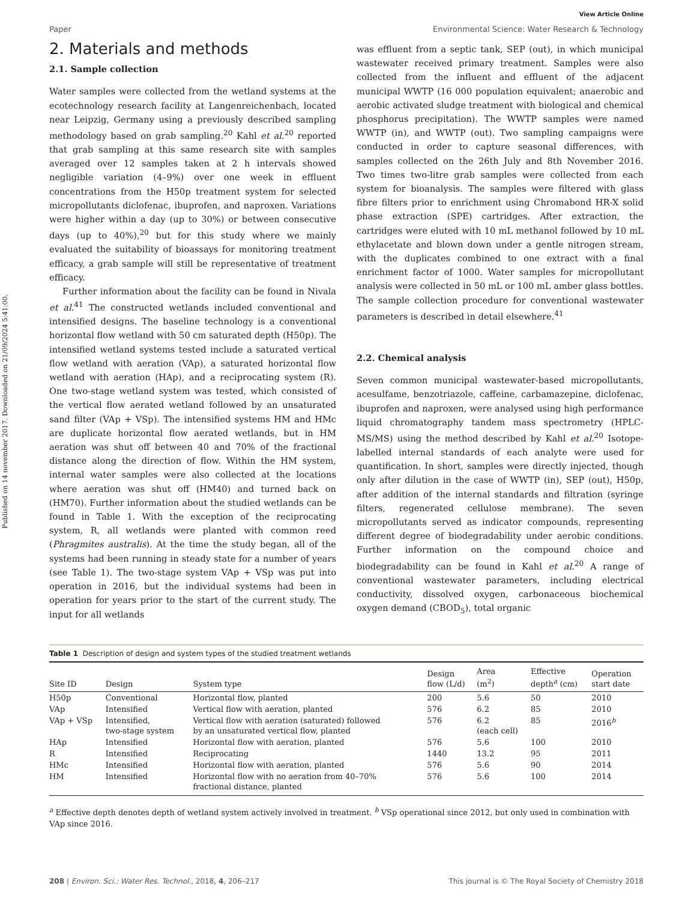Published on 14 november 2017. Downloaded on 21/09/2024 5:41:00.
View Article Online
Paper Environmental Science: Water Research & Technology
2. Materials and methods
2.1. Sample collection
Water samples were collected from the wetland systems at the ecotechnology research facility at Langenreichenbach, located near Leipzig, Germany using a previously described sampling methodology based on grab sampling.<sup>20</sup> Kahl et al.<sup>20</sup> reported that grab sampling at this same research site with samples averaged over 12 samples taken at 2 h intervals showed negligible variation (4–9%) over one week in effluent concentrations from the H50p treatment system for selected micropollutants diclofenac, ibuprofen, and naproxen. Variations were higher within a day (up to 30%) or between consecutive days (up to 40%),<sup>20</sup> but for this study where we mainly evaluated the suitability of bioassays for monitoring treatment efficacy, a grab sample will still be representative of treatment efficacy.
Further information about the facility can be found in Nivala et al.<sup>41</sup> The constructed wetlands included conventional and intensified designs. The baseline technology is a conventional horizontal flow wetland with 50 cm saturated depth (H50p). The intensified wetland systems tested include a saturated vertical flow wetland with aeration (VAp), a saturated horizontal flow wetland with aeration (HAp), and a reciprocating system (R). One two-stage wetland system was tested, which consisted of the vertical flow aerated wetland followed by an unsaturated sand filter (VAp + VSp). The intensified systems HM and HMc are duplicate horizontal flow aerated wetlands, but in HM aeration was shut off between 40 and 70% of the fractional distance along the direction of flow. Within the HM system, internal water samples were also collected at the locations where aeration was shut off (HM40) and turned back on (HM70). Further information about the studied wetlands can be found in Table 1. With the exception of the reciprocating system, R, all wetlands were planted with common reed (Phragmites australis). At the time the study began, all of the systems had been running in steady state for a number of years (see Table 1). The two-stage system VAp + VSp was put into operation in 2016, but the individual systems had been in operation for years prior to the start of the current study. The input for all wetlands
was effluent from a septic tank, SEP (out), in which municipal wastewater received primary treatment. Samples were also collected from the influent and effluent of the adjacent municipal WWTP (16 000 population equivalent; anaerobic and aerobic activated sludge treatment with biological and chemical phosphorus precipitation). The WWTP samples were named WWTP (in), and WWTP (out). Two sampling campaigns were conducted in order to capture seasonal differences, with samples collected on the 26th July and 8th November 2016. Two times two-litre grab samples were collected from each system for bioanalysis. The samples were filtered with glass fibre filters prior to enrichment using Chromabond HR-X solid phase extraction (SPE) cartridges. After extraction, the cartridges were eluted with 10 mL methanol followed by 10 mL ethylacetate and blown down under a gentle nitrogen stream, with the duplicates combined to one extract with a final enrichment factor of 1000. Water samples for micropollutant analysis were collected in 50 mL or 100 mL amber glass bottles. The sample collection procedure for conventional wastewater parameters is described in detail elsewhere.<sup>41</sup>
2.2. Chemical analysis
Seven common municipal wastewater-based micropollutants, acesulfame, benzotriazole, caffeine, carbamazepine, diclofenac, ibuprofen and naproxen, were analysed using high performance liquid chromatography tandem mass spectrometry (HPLC-MS/MS) using the method described by Kahl et al.<sup>20</sup> Isotope-labelled internal standards of each analyte were used for quantification. In short, samples were directly injected, though only after dilution in the case of WWTP (in), SEP (out), H50p, after addition of the internal standards and filtration (syringe filters, regenerated cellulose membrane). The seven micropollutants served as indicator compounds, representing different degree of biodegradability under aerobic conditions. Further information on the compound choice and biodegradability can be found in Kahl et al.<sup>20</sup> A range of conventional wastewater parameters, including electrical conductivity, dissolved oxygen, carbonaceous biochemical oxygen demand (CBOD<sub>5</sub>), total organic
Table 1 Description of design and system types of the studied treatment wetlands
| Site ID | Design | System type | Design flow (L/d) | Area (m<sup>2</sup>) | Effective depth<sup>a</sup> (cm) | Operation start date |
| --- | --- | --- | --- | --- | --- | --- |
| H50p | Conventional | Horizontal flow, planted | 200 | 5.6 | 50 | 2010 |
| VAp | Intensified | Vertical flow with aeration, planted | 576 | 6.2 | 85 | 2010 |
| VAp + VSp | Intensified, two-stage system | Vertical flow with aeration (saturated) followed by an unsaturated vertical flow, planted | 576 | 6.2 (each cell) | 85 | 2016<sup>b</sup> |
| HAp | Intensified | Horizontal flow with aeration, planted | 576 | 5.6 | 100 | 2010 |
| R | Intensified | Reciprocating | 1440 | 13.2 | 95 | 2011 |
| HMc | Intensified | Horizontal flow with aeration, planted | 576 | 5.6 | 90 | 2014 |
| HM | Intensified | Horizontal flow with no aeration from 40–70% fractional distance, planted | 576 | 5.6 | 100 | 2014 |
<sup>a</sup> Effective depth denotes depth of wetland system actively involved in treatment. <sup>b</sup> VSp operational since 2012, but only used in combination with VAp since 2016.
208 | Environ. Sci.: Water Res. Technol., 2018, 4, 206–217 This journal is © The Royal Society of Chemistry 2018